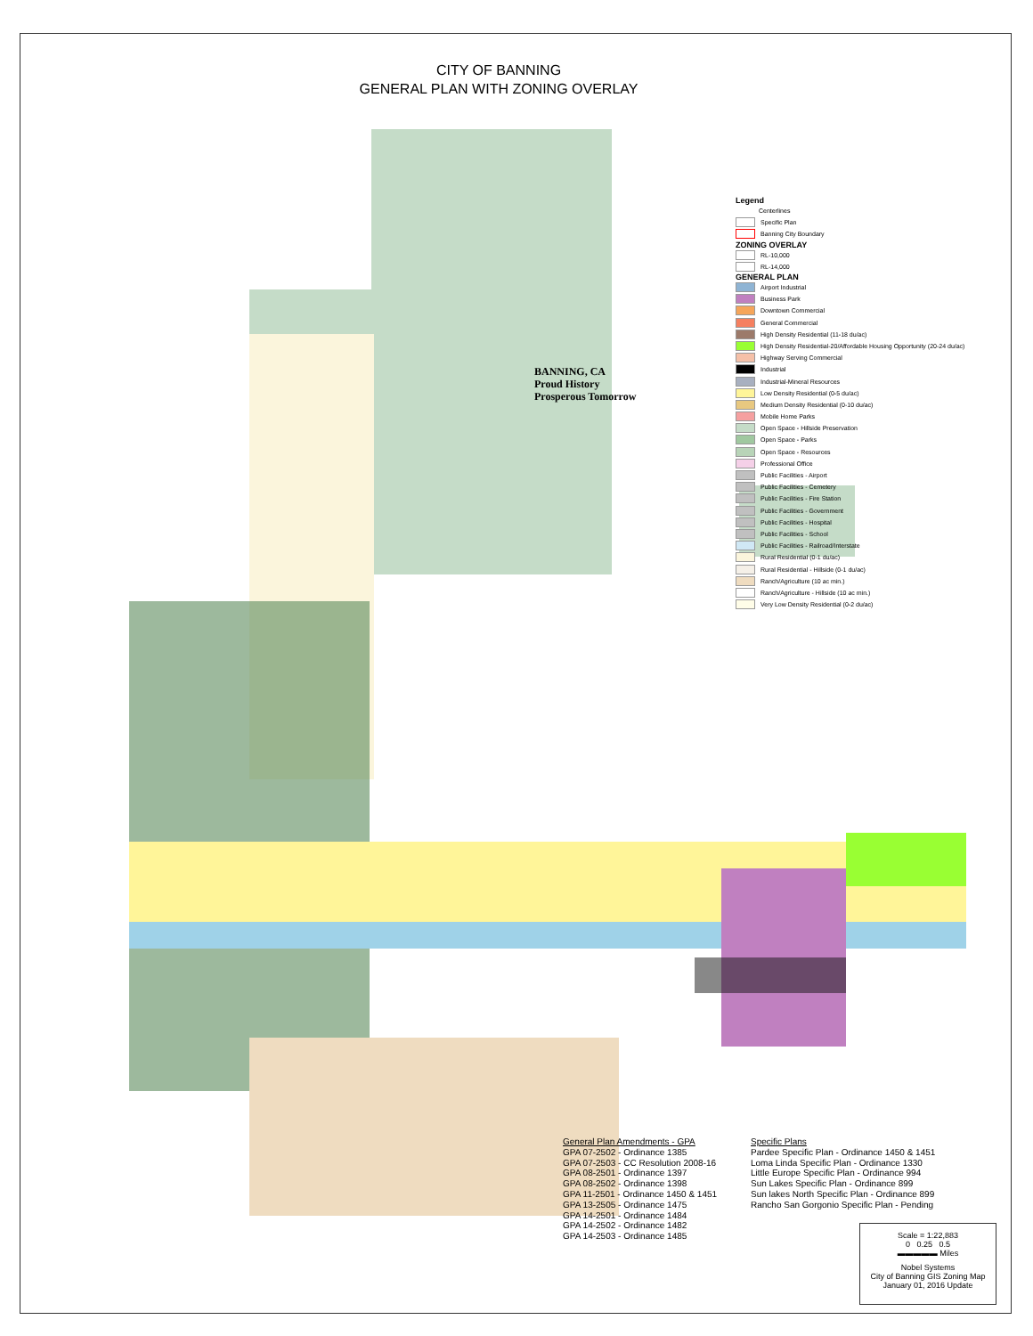CITY OF BANNING
GENERAL PLAN WITH ZONING OVERLAY
Legend
Centerlines
Specific Plan
Banning City Boundary
ZONING OVERLAY
RL-10,000
RL-14,000
GENERAL PLAN
Airport Industrial
Business Park
Downtown Commercial
General Commercial
High Density Residential (11-18 du/ac)
High Density Residential-20/Affordable Housing Opportunity (20-24 du/ac)
Highway Serving Commercial
Industrial
Industrial-Mineral Resources
Low Density Residential (0-5 du/ac)
Medium Density Residential (0-10 du/ac)
Mobile Home Parks
Open Space - Hillside Preservation
Open Space - Parks
Open Space - Resources
Professional Office
Public Facilities - Airport
Public Facilities - Cemetery
Public Facilities - Fire Station
Public Facilities - Government
Public Facilities - Hospital
Public Facilities - School
Public Facilities - Railroad/Interstate
Rural Residential (0-1 du/ac)
Rural Residential - Hillside (0-1 du/ac)
Ranch/Agriculture (10 ac min.)
Ranch/Agriculture - Hillside (10 ac min.)
Very Low Density Residential (0-2 du/ac)
General Plan Amendments - GPA
GPA 07-2502 - Ordinance 1385
GPA 07-2503 - CC Resolution 2008-16
GPA 08-2501 - Ordinance 1397
GPA 08-2502 - Ordinance 1398
GPA 11-2501 - Ordinance 1450 & 1451
GPA 13-2505 - Ordinance 1475
GPA 14-2501 - Ordinance 1484
GPA 14-2502 - Ordinance 1482
GPA 14-2503 - Ordinance 1485
Specific Plans
Pardee Specific Plan - Ordinance 1450 & 1451
Loma Linda Specific Plan - Ordinance 1330
Little Europe Specific Plan - Ordinance 994
Sun Lakes Specific Plan - Ordinance 899
Sun lakes North Specific Plan - Ordinance 899
Rancho San Gorgonio Specific Plan - Pending
Scale = 1:22,883
0 0.25 0.5
▬▬▬▬▬ Miles
Nobel Systems
City of Banning GIS Zoning Map
January 01, 2016 Update
BANNING, CA
Proud History
Prosperous Tomorrow